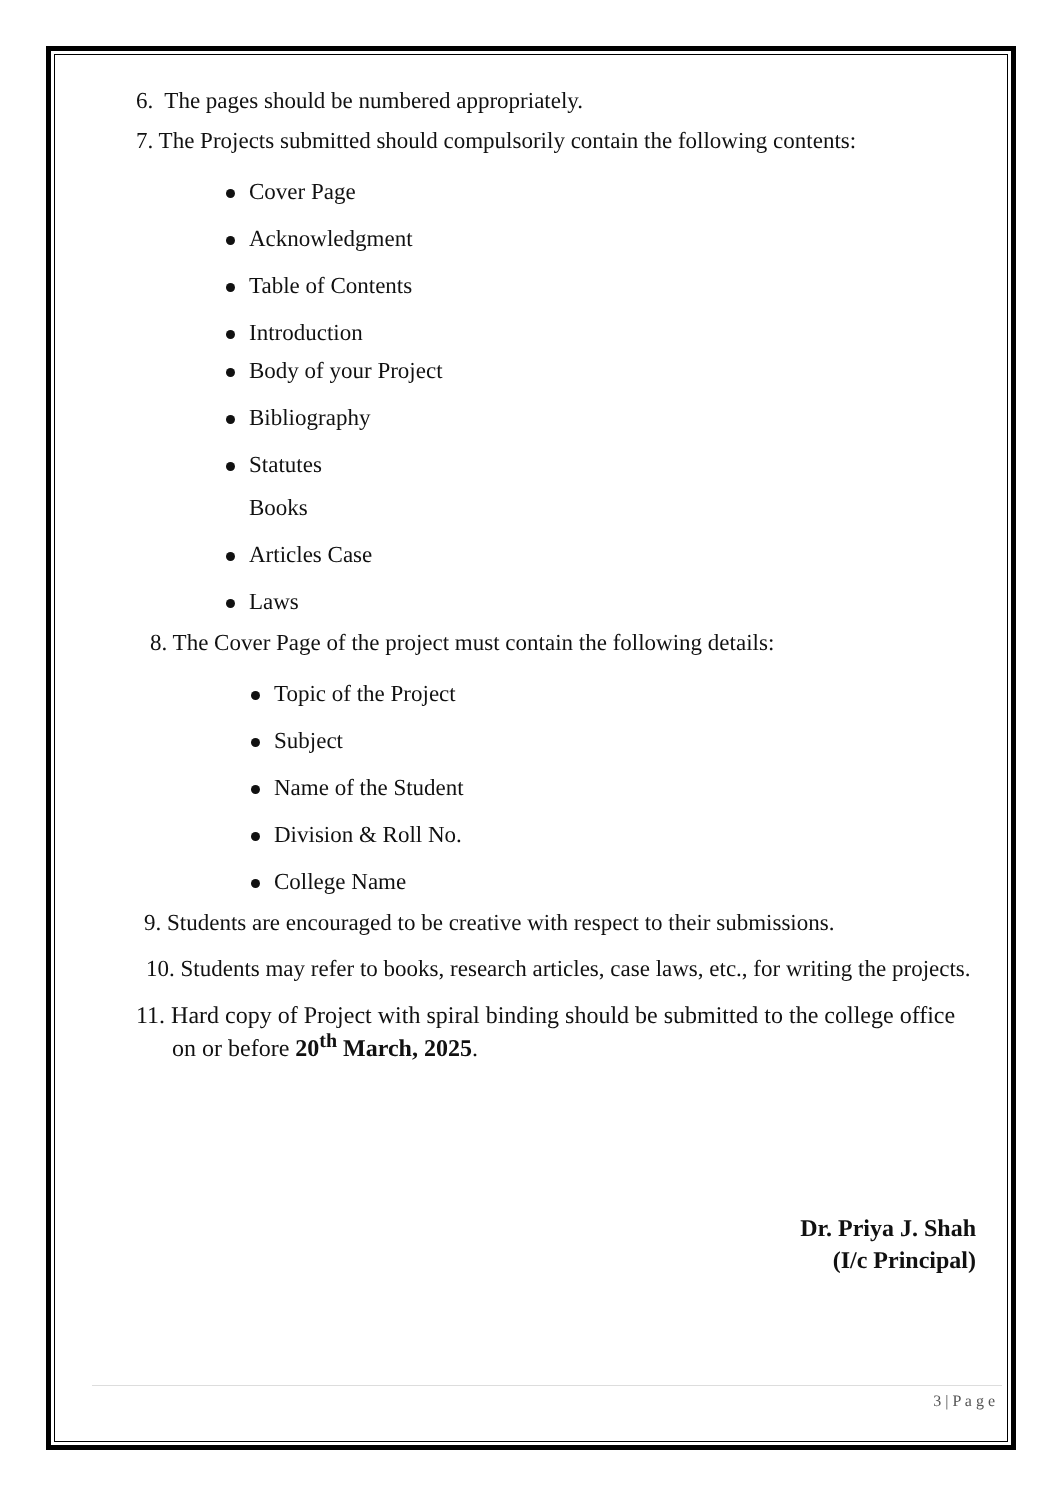6. The pages should be numbered appropriately.
7. The Projects submitted should compulsorily contain the following contents:
Cover Page
Acknowledgment
Table of Contents
Introduction
Body of your Project
Bibliography
Statutes
Books
Articles Case
Laws
8. The Cover Page of the project must contain the following details:
Topic of the Project
Subject
Name of the Student
Division & Roll No.
College Name
9. Students are encouraged to be creative with respect to their submissions.
10. Students may refer to books, research articles, case laws, etc., for writing the projects.
11. Hard copy of Project with spiral binding should be submitted to the college office on or before 20<sup>th</sup> March, 2025.
Dr. Priya J. Shah
(I/c Principal)
3 | P a g e